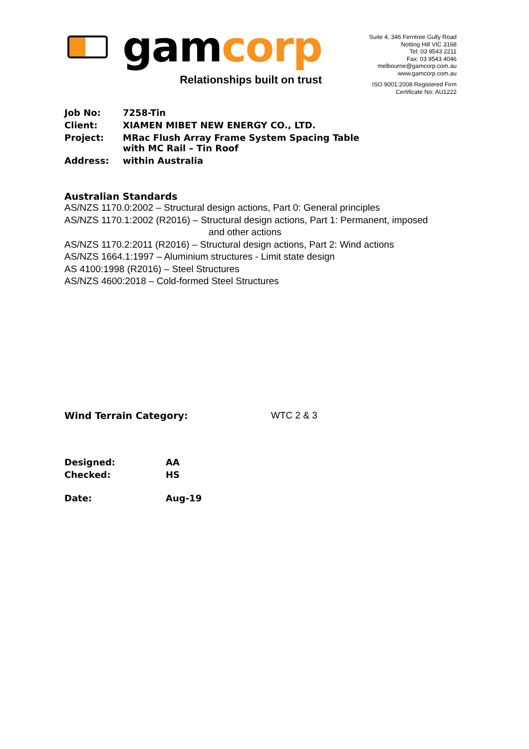gamcorp
Relationships built on trust
Suite 4, 346 Ferntree Gully Road
Notting Hill VIC 3168
Tel: 03 9543 2211
Fax: 03 9543 4046
melbourne@gamcorp.com.au
www.gamcorp.com.au
ISO 9001:2008 Registered Firm
Certificate No: AU1222
| Job No: | 7258-Tin |
| Client: | XIAMEN MIBET NEW ENERGY CO., LTD. |
| Project: | MRac Flush Array Frame System Spacing Table with MC Rail – Tin Roof |
| Address: | within Australia |
Australian Standards
AS/NZS 1170.0:2002 – Structural design actions, Part 0: General principles
AS/NZS 1170.1:2002 (R2016) – Structural design actions, Part 1: Permanent, imposed
and other actions
AS/NZS 1170.2:2011 (R2016) – Structural design actions, Part 2: Wind actions
AS/NZS 1664.1:1997 – Aluminium structures - Limit state design
AS 4100:1998 (R2016) – Steel Structures
AS/NZS 4600:2018 – Cold-formed Steel Structures
Wind Terrain Category: WTC 2 & 3
| Designed: | AA |
| Checked: | HS |
| Date: | Aug-19 |